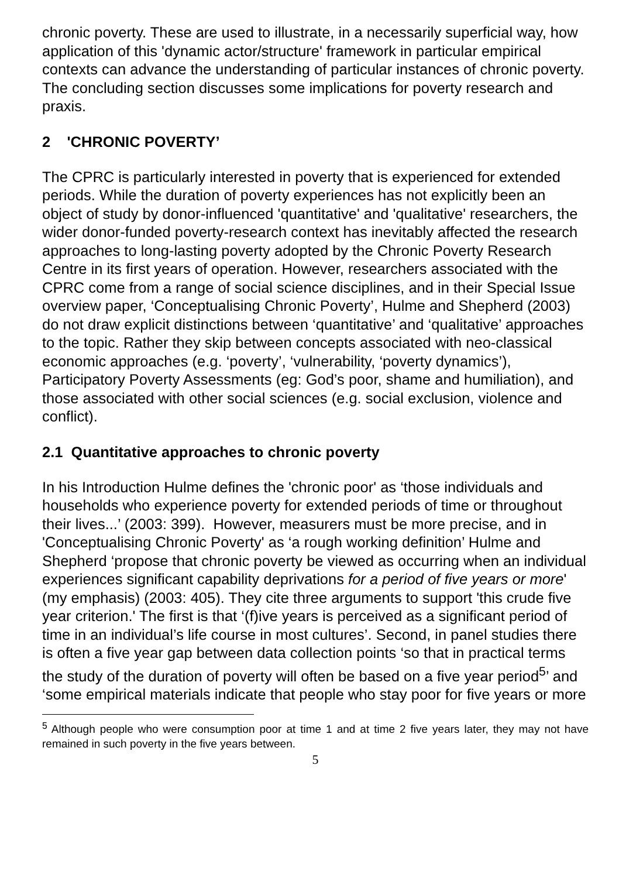chronic poverty. These are used to illustrate, in a necessarily superficial way, how application of this 'dynamic actor/structure' framework in particular empirical contexts can advance the understanding of particular instances of chronic poverty. The concluding section discusses some implications for poverty research and praxis.
2 'CHRONIC POVERTY’
The CPRC is particularly interested in poverty that is experienced for extended periods. While the duration of poverty experiences has not explicitly been an object of study by donor-influenced 'quantitative' and 'qualitative' researchers, the wider donor-funded poverty-research context has inevitably affected the research approaches to long-lasting poverty adopted by the Chronic Poverty Research Centre in its first years of operation. However, researchers associated with the CPRC come from a range of social science disciplines, and in their Special Issue overview paper, ‘Conceptualising Chronic Poverty’, Hulme and Shepherd (2003) do not draw explicit distinctions between ‘quantitative’ and ‘qualitative’ approaches to the topic. Rather they skip between concepts associated with neo-classical economic approaches (e.g. ‘poverty’, ‘vulnerability, ‘poverty dynamics’), Participatory Poverty Assessments (eg: God’s poor, shame and humiliation), and those associated with other social sciences (e.g. social exclusion, violence and conflict).
2.1 Quantitative approaches to chronic poverty
In his Introduction Hulme defines the 'chronic poor' as ‘those individuals and households who experience poverty for extended periods of time or throughout their lives...’ (2003: 399). However, measurers must be more precise, and in 'Conceptualising Chronic Poverty' as ‘a rough working definition’ Hulme and Shepherd ‘propose that chronic poverty be viewed as occurring when an individual experiences significant capability deprivations for a period of five years or more' (my emphasis) (2003: 405). They cite three arguments to support 'this crude five year criterion.' The first is that ‘(f)ive years is perceived as a significant period of time in an individual’s life course in most cultures’. Second, in panel studies there is often a five year gap between data collection points ‘so that in practical terms the study of the duration of poverty will often be based on a five year period<sup>5</sup>’ and ‘some empirical materials indicate that people who stay poor for five years or more
<sup>5</sup> Although people who were consumption poor at time 1 and at time 2 five years later, they may not have remained in such poverty in the five years between.
5